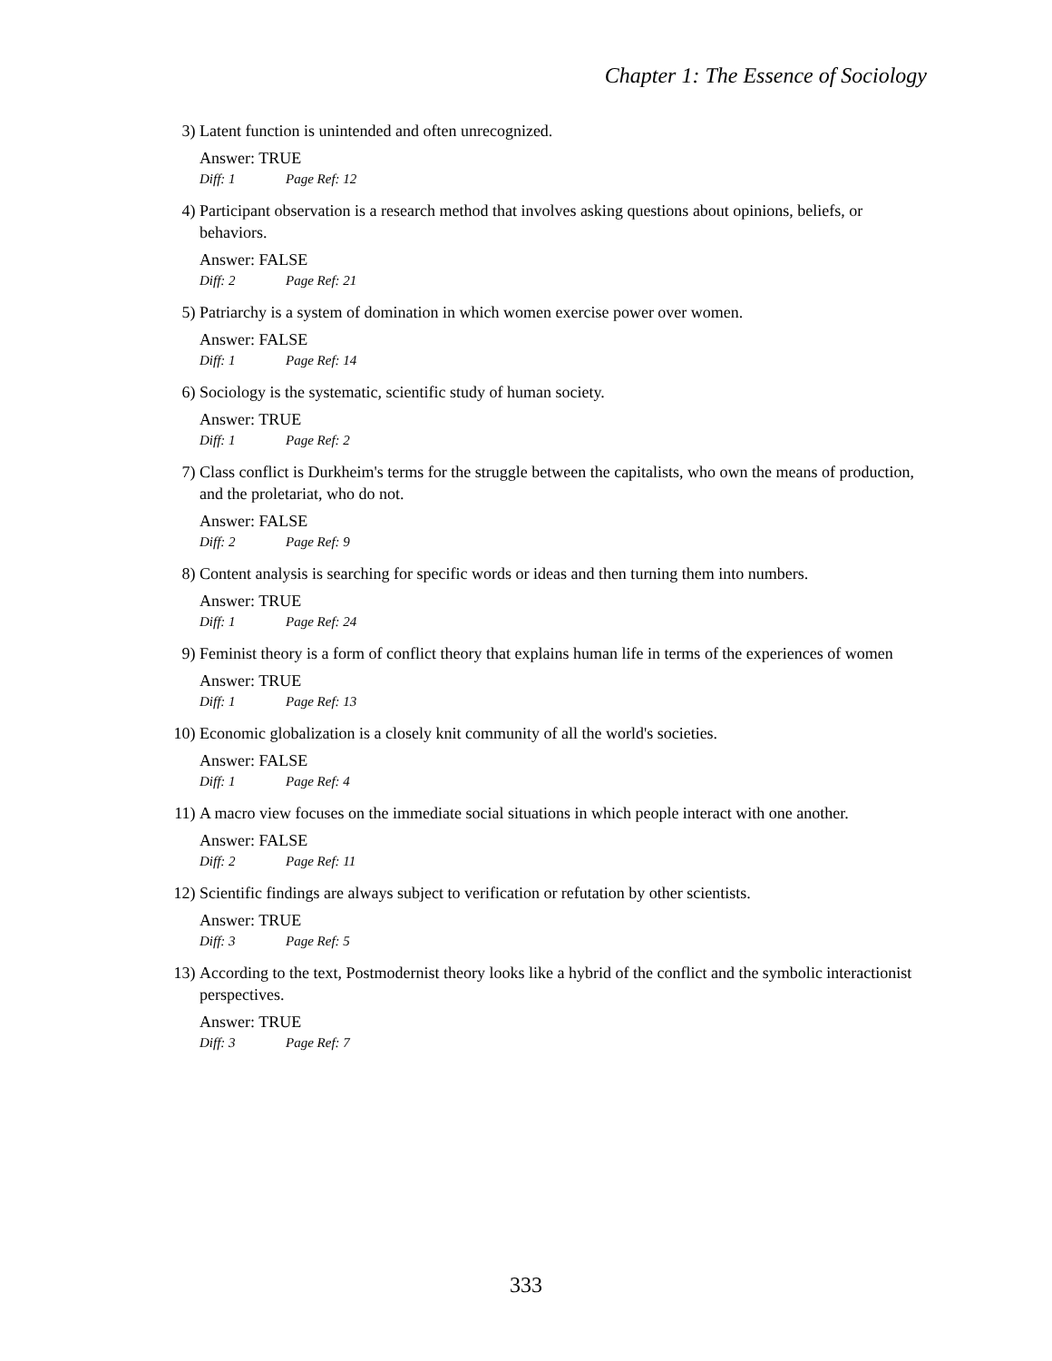Chapter 1: The Essence of Sociology
3) Latent function is unintended and often unrecognized.
Answer: TRUE
Diff: 1 Page Ref: 12
4) Participant observation is a research method that involves asking questions about opinions, beliefs, or behaviors.
Answer: FALSE
Diff: 2 Page Ref: 21
5) Patriarchy is a system of domination in which women exercise power over women.
Answer: FALSE
Diff: 1 Page Ref: 14
6) Sociology is the systematic, scientific study of human society.
Answer: TRUE
Diff: 1 Page Ref: 2
7) Class conflict is Durkheim's terms for the struggle between the capitalists, who own the means of production, and the proletariat, who do not.
Answer: FALSE
Diff: 2 Page Ref: 9
8) Content analysis is searching for specific words or ideas and then turning them into numbers.
Answer: TRUE
Diff: 1 Page Ref: 24
9) Feminist theory is a form of conflict theory that explains human life in terms of the experiences of women
Answer: TRUE
Diff: 1 Page Ref: 13
10) Economic globalization is a closely knit community of all the world's societies.
Answer: FALSE
Diff: 1 Page Ref: 4
11) A macro view focuses on the immediate social situations in which people interact with one another.
Answer: FALSE
Diff: 2 Page Ref: 11
12) Scientific findings are always subject to verification or refutation by other scientists.
Answer: TRUE
Diff: 3 Page Ref: 5
13) According to the text, Postmodernist theory looks like a hybrid of the conflict and the symbolic interactionist perspectives.
Answer: TRUE
Diff: 3 Page Ref: 7
333